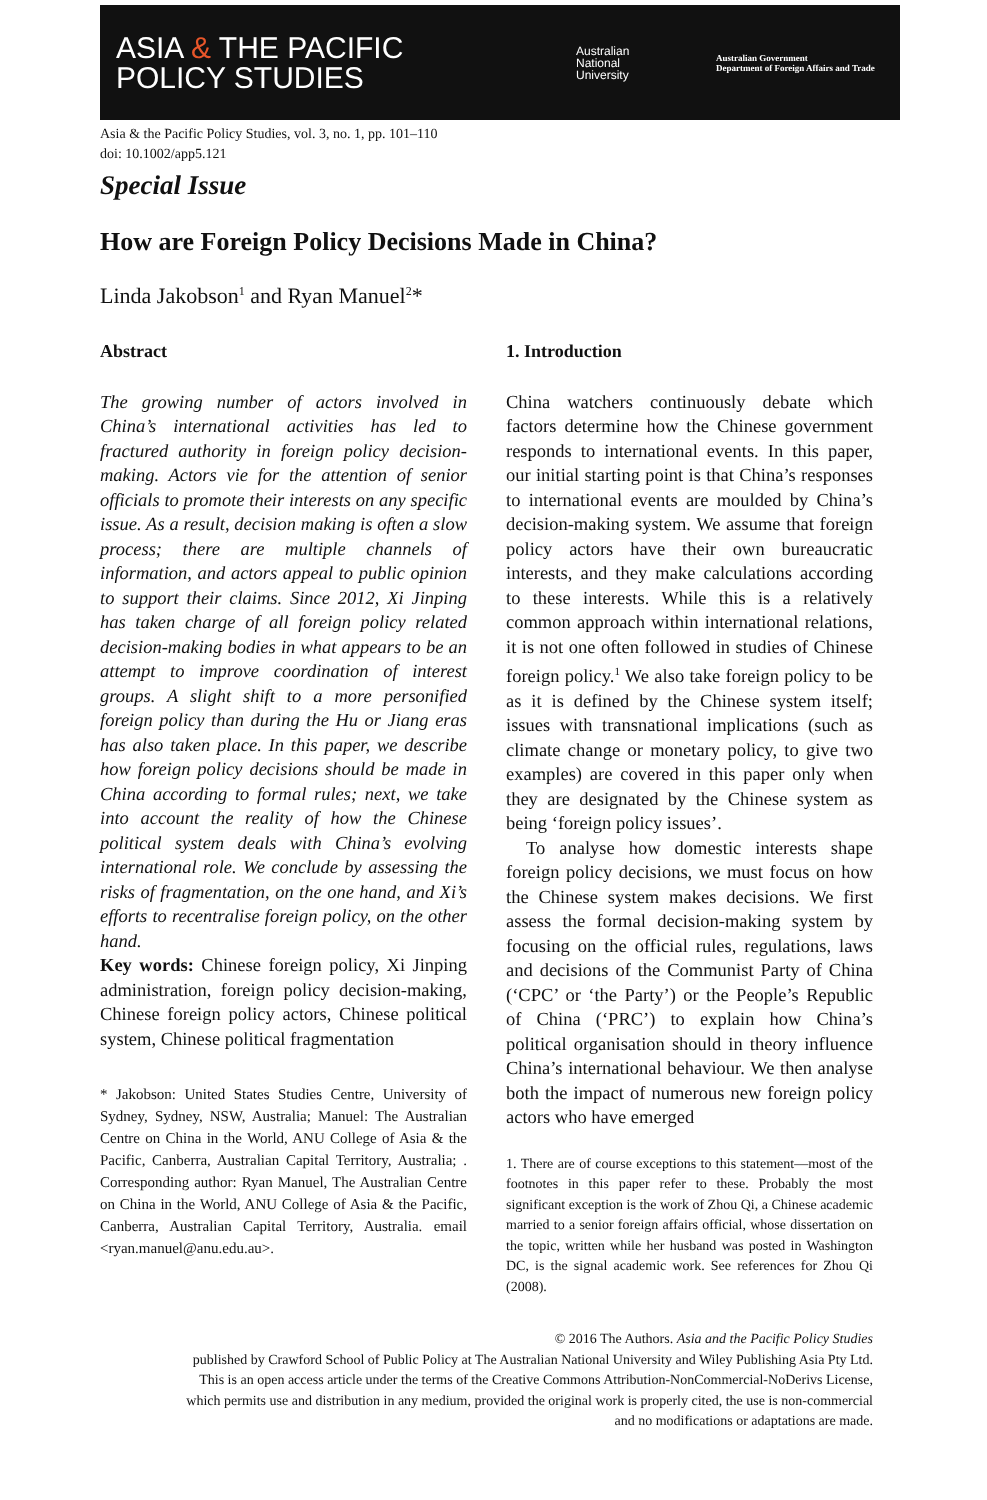ASIA & THE PACIFIC
POLICY STUDIES
Australian
National
University
Australian Government
Department of Foreign Affairs and Trade
Asia & the Pacific Policy Studies, vol. 3, no. 1, pp. 101–110
doi: 10.1002/app5.121
Special Issue
How are Foreign Policy Decisions Made in China?
Linda Jakobson<sup>1</sup> and Ryan Manuel<sup>2</sup>*
Abstract
The growing number of actors involved in China’s international activities has led to fractured authority in foreign policy decision-making. Actors vie for the attention of senior officials to promote their interests on any specific issue. As a result, decision making is often a slow process; there are multiple channels of information, and actors appeal to public opinion to support their claims. Since 2012, Xi Jinping has taken charge of all foreign policy related decision-making bodies in what appears to be an attempt to improve coordination of interest groups. A slight shift to a more personified foreign policy than during the Hu or Jiang eras has also taken place. In this paper, we describe how foreign policy decisions should be made in China according to formal rules; next, we take into account the reality of how the Chinese political system deals with China’s evolving international role. We conclude by assessing the risks of fragmentation, on the one hand, and Xi’s efforts to recentralise foreign policy, on the other hand.
Key words: Chinese foreign policy, Xi Jinping administration, foreign policy decision-making, Chinese foreign policy actors, Chinese political system, Chinese political fragmentation
* Jakobson: United States Studies Centre, University of Sydney, Sydney, NSW, Australia; Manuel: The Australian Centre on China in the World, ANU College of Asia & the Pacific, Canberra, Australian Capital Territory, Australia; . Corresponding author: Ryan Manuel, The Australian Centre on China in the World, ANU College of Asia & the Pacific, Canberra, Australian Capital Territory, Australia. email <ryan.manuel@anu.edu.au>.
1. Introduction
China watchers continuously debate which factors determine how the Chinese government responds to international events. In this paper, our initial starting point is that China’s responses to international events are moulded by China’s decision-making system. We assume that foreign policy actors have their own bureaucratic interests, and they make calculations according to these interests. While this is a relatively common approach within international relations, it is not one often followed in studies of Chinese foreign policy.<sup>1</sup> We also take foreign policy to be as it is defined by the Chinese system itself; issues with transnational implications (such as climate change or monetary policy, to give two examples) are covered in this paper only when they are designated by the Chinese system as being ‘foreign policy issues’.
To analyse how domestic interests shape foreign policy decisions, we must focus on how the Chinese system makes decisions. We first assess the formal decision-making system by focusing on the official rules, regulations, laws and decisions of the Communist Party of China (‘CPC’ or ‘the Party’) or the People’s Republic of China (‘PRC’) to explain how China’s political organisation should in theory influence China’s international behaviour. We then analyse both the impact of numerous new foreign policy actors who have emerged
1. There are of course exceptions to this statement—most of the footnotes in this paper refer to these. Probably the most significant exception is the work of Zhou Qi, a Chinese academic married to a senior foreign affairs official, whose dissertation on the topic, written while her husband was posted in Washington DC, is the signal academic work. See references for Zhou Qi (2008).
© 2016 The Authors. Asia and the Pacific Policy Studies
published by Crawford School of Public Policy at The Australian National University and Wiley Publishing Asia Pty Ltd.
This is an open access article under the terms of the Creative Commons Attribution-NonCommercial-NoDerivs License,
which permits use and distribution in any medium, provided the original work is properly cited, the use is non-commercial
and no modifications or adaptations are made.